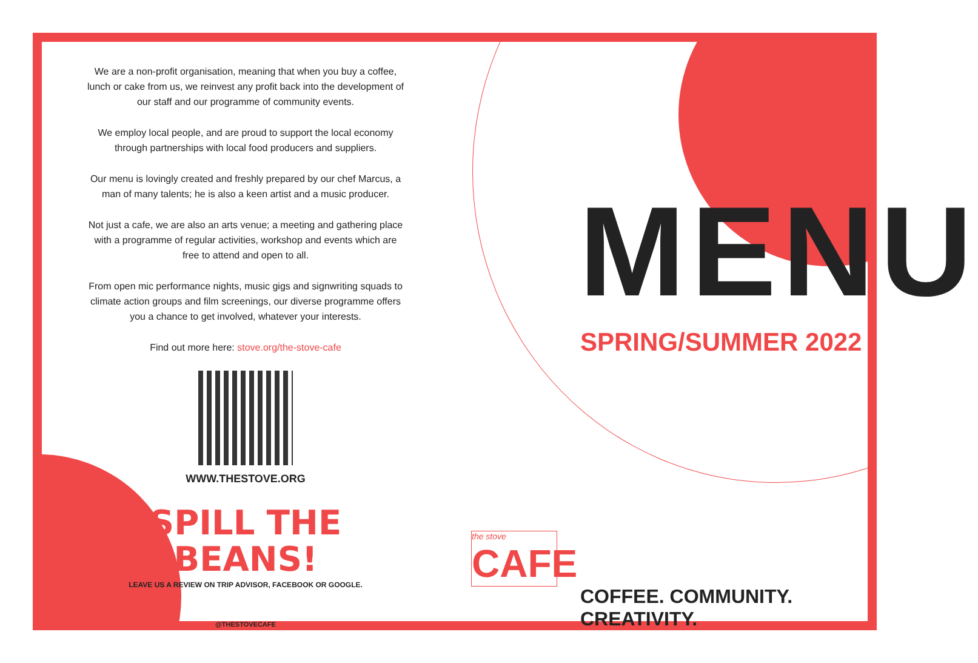We are a non-profit organisation, meaning that when you buy a coffee, lunch or cake from us, we reinvest any profit back into the development of our staff and our programme of community events.
We employ local people, and are proud to support the local economy through partnerships with local food producers and suppliers.
Our menu is lovingly created and freshly prepared by our chef Marcus, a man of many talents; he is also a keen artist and a music producer.
Not just a cafe, we are also an arts venue; a meeting and gathering place with a programme of regular activities, workshop and events which are free to attend and open to all.
From open mic performance nights, music gigs and signwriting squads to climate action groups and film screenings, our diverse programme offers you a chance to get involved, whatever your interests.
Find out more here: stove.org/the-stove-cafe
WWW.THESTOVE.ORG
SPILL THE BEANS!
LEAVE US A REVIEW ON TRIP ADVISOR, FACEBOOK OR GOOGLE.
@THESTOVECAFE
MENU
SPRING/SUMMER 2022
the stove
CAFE
COFFEE. COMMUNITY. CREATIVITY.